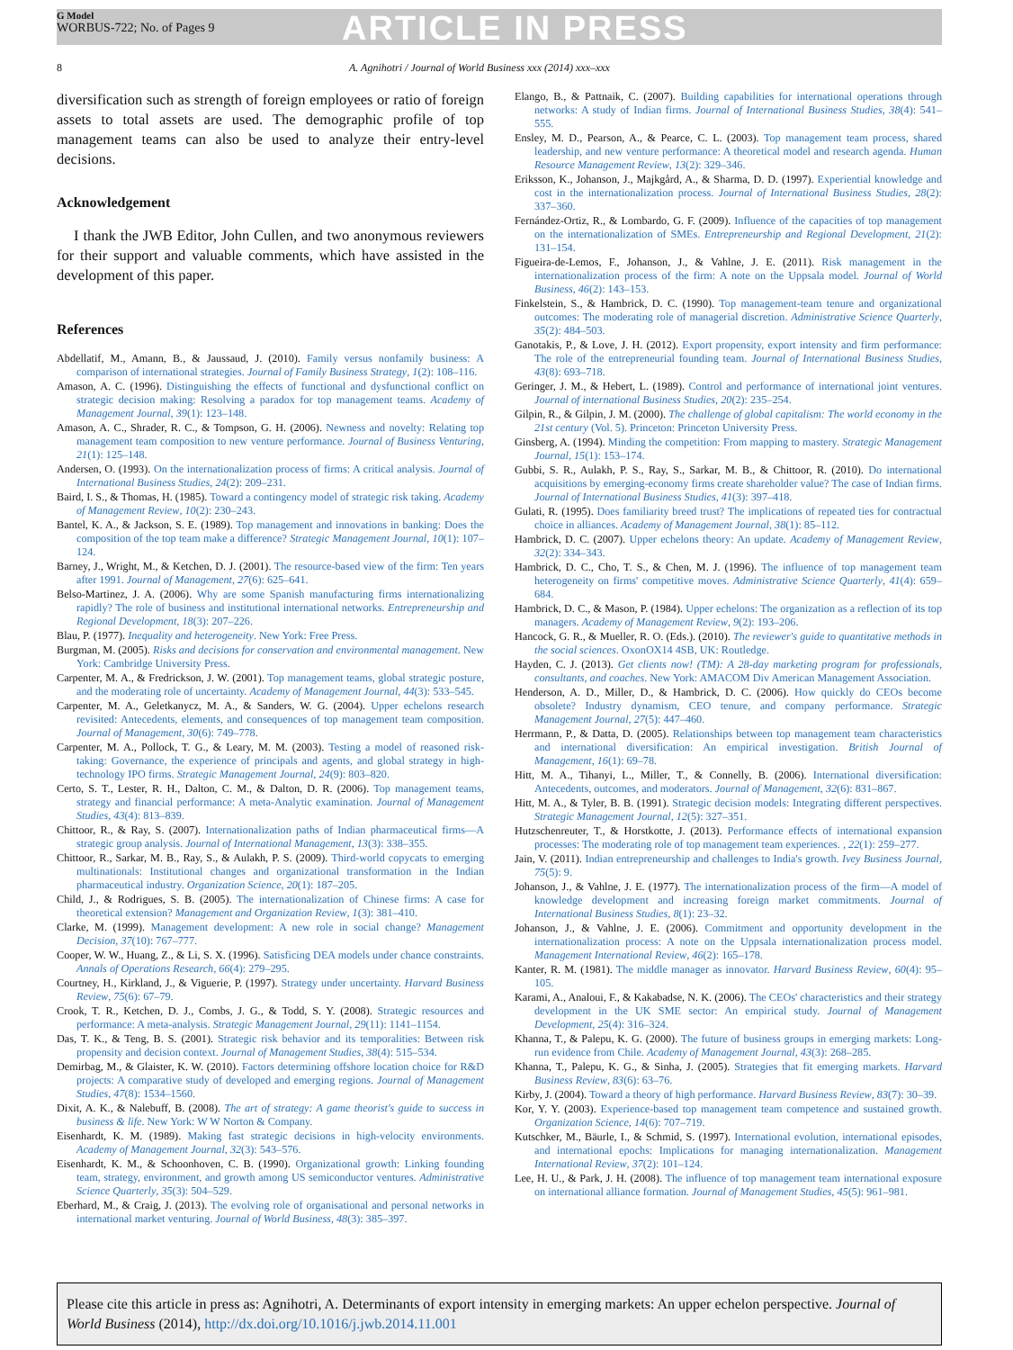G Model
WORBUS-722; No. of Pages 9
ARTICLE IN PRESS
8 A. Agnihotri / Journal of World Business xxx (2014) xxx–xxx
diversification such as strength of foreign employees or ratio of foreign assets to total assets are used. The demographic profile of top management teams can also be used to analyze their entry-level decisions.
Acknowledgement
I thank the JWB Editor, John Cullen, and two anonymous reviewers for their support and valuable comments, which have assisted in the development of this paper.
References
Abdellatif, M., Amann, B., & Jaussaud, J. (2010). Family versus nonfamily business: A comparison of international strategies. Journal of Family Business Strategy, 1(2): 108–116.
Amason, A. C. (1996). Distinguishing the effects of functional and dysfunctional conflict on strategic decision making: Resolving a paradox for top management teams. Academy of Management Journal, 39(1): 123–148.
Amason, A. C., Shrader, R. C., & Tompson, G. H. (2006). Newness and novelty: Relating top management team composition to new venture performance. Journal of Business Venturing, 21(1): 125–148.
Andersen, O. (1993). On the internationalization process of firms: A critical analysis. Journal of International Business Studies, 24(2): 209–231.
Baird, I. S., & Thomas, H. (1985). Toward a contingency model of strategic risk taking. Academy of Management Review, 10(2): 230–243.
Bantel, K. A., & Jackson, S. E. (1989). Top management and innovations in banking: Does the composition of the top team make a difference? Strategic Management Journal, 10(1): 107–124.
Barney, J., Wright, M., & Ketchen, D. J. (2001). The resource-based view of the firm: Ten years after 1991. Journal of Management, 27(6): 625–641.
Belso-Martinez, J. A. (2006). Why are some Spanish manufacturing firms internationalizing rapidly? The role of business and institutional international networks. Entrepreneurship and Regional Development, 18(3): 207–226.
Blau, P. (1977). Inequality and heterogeneity. New York: Free Press.
Burgman, M. (2005). Risks and decisions for conservation and environmental management. New York: Cambridge University Press.
Carpenter, M. A., & Fredrickson, J. W. (2001). Top management teams, global strategic posture, and the moderating role of uncertainty. Academy of Management Journal, 44(3): 533–545.
Carpenter, M. A., Geletkanycz, M. A., & Sanders, W. G. (2004). Upper echelons research revisited: Antecedents, elements, and consequences of top management team composition. Journal of Management, 30(6): 749–778.
Carpenter, M. A., Pollock, T. G., & Leary, M. M. (2003). Testing a model of reasoned risk-taking: Governance, the experience of principals and agents, and global strategy in high-technology IPO firms. Strategic Management Journal, 24(9): 803–820.
Certo, S. T., Lester, R. H., Dalton, C. M., & Dalton, D. R. (2006). Top management teams, strategy and financial performance: A meta-Analytic examination. Journal of Management Studies, 43(4): 813–839.
Chittoor, R., & Ray, S. (2007). Internationalization paths of Indian pharmaceutical firms—A strategic group analysis. Journal of International Management, 13(3): 338–355.
Chittoor, R., Sarkar, M. B., Ray, S., & Aulakh, P. S. (2009). Third-world copycats to emerging multinationals: Institutional changes and organizational transformation in the Indian pharmaceutical industry. Organization Science, 20(1): 187–205.
Child, J., & Rodrigues, S. B. (2005). The internationalization of Chinese firms: A case for theoretical extension? Management and Organization Review, 1(3): 381–410.
Clarke, M. (1999). Management development: A new role in social change? Management Decision, 37(10): 767–777.
Cooper, W. W., Huang, Z., & Li, S. X. (1996). Satisficing DEA models under chance constraints. Annals of Operations Research, 66(4): 279–295.
Courtney, H., Kirkland, J., & Viguerie, P. (1997). Strategy under uncertainty. Harvard Business Review, 75(6): 67–79.
Crook, T. R., Ketchen, D. J., Combs, J. G., & Todd, S. Y. (2008). Strategic resources and performance: A meta-analysis. Strategic Management Journal, 29(11): 1141–1154.
Das, T. K., & Teng, B. S. (2001). Strategic risk behavior and its temporalities: Between risk propensity and decision context. Journal of Management Studies, 38(4): 515–534.
Demirbag, M., & Glaister, K. W. (2010). Factors determining offshore location choice for R&D projects: A comparative study of developed and emerging regions. Journal of Management Studies, 47(8): 1534–1560.
Dixit, A. K., & Nalebuff, B. (2008). The art of strategy: A game theorist's guide to success in business & life. New York: W W Norton & Company.
Eisenhardt, K. M. (1989). Making fast strategic decisions in high-velocity environments. Academy of Management Journal, 32(3): 543–576.
Eisenhardt, K. M., & Schoonhoven, C. B. (1990). Organizational growth: Linking founding team, strategy, environment, and growth among US semiconductor ventures. Administrative Science Quarterly, 35(3): 504–529.
Eberhard, M., & Craig, J. (2013). The evolving role of organisational and personal networks in international market venturing. Journal of World Business, 48(3): 385–397.
Elango, B., & Pattnaik, C. (2007). Building capabilities for international operations through networks: A study of Indian firms. Journal of International Business Studies, 38(4): 541–555.
Ensley, M. D., Pearson, A., & Pearce, C. L. (2003). Top management team process, shared leadership, and new venture performance: A theoretical model and research agenda. Human Resource Management Review, 13(2): 329–346.
Eriksson, K., Johanson, J., Majkgård, A., & Sharma, D. D. (1997). Experiential knowledge and cost in the internationalization process. Journal of International Business Studies, 28(2): 337–360.
Fernández-Ortiz, R., & Lombardo, G. F. (2009). Influence of the capacities of top management on the internationalization of SMEs. Entrepreneurship and Regional Development, 21(2): 131–154.
Figueira-de-Lemos, F., Johanson, J., & Vahlne, J. E. (2011). Risk management in the internationalization process of the firm: A note on the Uppsala model. Journal of World Business, 46(2): 143–153.
Finkelstein, S., & Hambrick, D. C. (1990). Top management-team tenure and organizational outcomes: The moderating role of managerial discretion. Administrative Science Quarterly, 35(2): 484–503.
Ganotakis, P., & Love, J. H. (2012). Export propensity, export intensity and firm performance: The role of the entrepreneurial founding team. Journal of International Business Studies, 43(8): 693–718.
Geringer, J. M., & Hebert, L. (1989). Control and performance of international joint ventures. Journal of international Business Studies, 20(2): 235–254.
Gilpin, R., & Gilpin, J. M. (2000). The challenge of global capitalism: The world economy in the 21st century (Vol. 5). Princeton: Princeton University Press.
Ginsberg, A. (1994). Minding the competition: From mapping to mastery. Strategic Management Journal, 15(1): 153–174.
Gubbi, S. R., Aulakh, P. S., Ray, S., Sarkar, M. B., & Chittoor, R. (2010). Do international acquisitions by emerging-economy firms create shareholder value? The case of Indian firms. Journal of International Business Studies, 41(3): 397–418.
Gulati, R. (1995). Does familiarity breed trust? The implications of repeated ties for contractual choice in alliances. Academy of Management Journal, 38(1): 85–112.
Hambrick, D. C. (2007). Upper echelons theory: An update. Academy of Management Review, 32(2): 334–343.
Hambrick, D. C., Cho, T. S., & Chen, M. J. (1996). The influence of top management team heterogeneity on firms' competitive moves. Administrative Science Quarterly, 41(4): 659–684.
Hambrick, D. C., & Mason, P. (1984). Upper echelons: The organization as a reflection of its top managers. Academy of Management Review, 9(2): 193–206.
Hancock, G. R., & Mueller, R. O. (Eds.). (2010). The reviewer's guide to quantitative methods in the social sciences. OxonOX14 4SB, UK: Routledge.
Hayden, C. J. (2013). Get clients now! (TM): A 28-day marketing program for professionals, consultants, and coaches. New York: AMACOM Div American Management Association.
Henderson, A. D., Miller, D., & Hambrick, D. C. (2006). How quickly do CEOs become obsolete? Industry dynamism, CEO tenure, and company performance. Strategic Management Journal, 27(5): 447–460.
Herrmann, P., & Datta, D. (2005). Relationships between top management team characteristics and international diversification: An empirical investigation. British Journal of Management, 16(1): 69–78.
Hitt, M. A., Tihanyi, L., Miller, T., & Connelly, B. (2006). International diversification: Antecedents, outcomes, and moderators. Journal of Management, 32(6): 831–867.
Hitt, M. A., & Tyler, B. B. (1991). Strategic decision models: Integrating different perspectives. Strategic Management Journal, 12(5): 327–351.
Hutzschenreuter, T., & Horstkotte, J. (2013). Performance effects of international expansion processes: The moderating role of top management team experiences. , 22(1): 259–277.
Jain, V. (2011). Indian entrepreneurship and challenges to India's growth. Ivey Business Journal, 75(5): 9.
Johanson, J., & Vahlne, J. E. (1977). The internationalization process of the firm—A model of knowledge development and increasing foreign market commitments. Journal of International Business Studies, 8(1): 23–32.
Johanson, J., & Vahlne, J. E. (2006). Commitment and opportunity development in the internationalization process: A note on the Uppsala internationalization process model. Management International Review, 46(2): 165–178.
Kanter, R. M. (1981). The middle manager as innovator. Harvard Business Review, 60(4): 95–105.
Karami, A., Analoui, F., & Kakabadse, N. K. (2006). The CEOs' characteristics and their strategy development in the UK SME sector: An empirical study. Journal of Management Development, 25(4): 316–324.
Khanna, T., & Palepu, K. G. (2000). The future of business groups in emerging markets: Long-run evidence from Chile. Academy of Management Journal, 43(3): 268–285.
Khanna, T., Palepu, K. G., & Sinha, J. (2005). Strategies that fit emerging markets. Harvard Business Review, 83(6): 63–76.
Kirby, J. (2004). Toward a theory of high performance. Harvard Business Review, 83(7): 30–39.
Kor, Y. Y. (2003). Experience-based top management team competence and sustained growth. Organization Science, 14(6): 707–719.
Kutschker, M., Bäurle, I., & Schmid, S. (1997). International evolution, international episodes, and international epochs: Implications for managing internationalization. Management International Review, 37(2): 101–124.
Lee, H. U., & Park, J. H. (2008). The influence of top management team international exposure on international alliance formation. Journal of Management Studies, 45(5): 961–981.
Please cite this article in press as: Agnihotri, A. Determinants of export intensity in emerging markets: An upper echelon perspective. Journal of World Business (2014), http://dx.doi.org/10.1016/j.jwb.2014.11.001